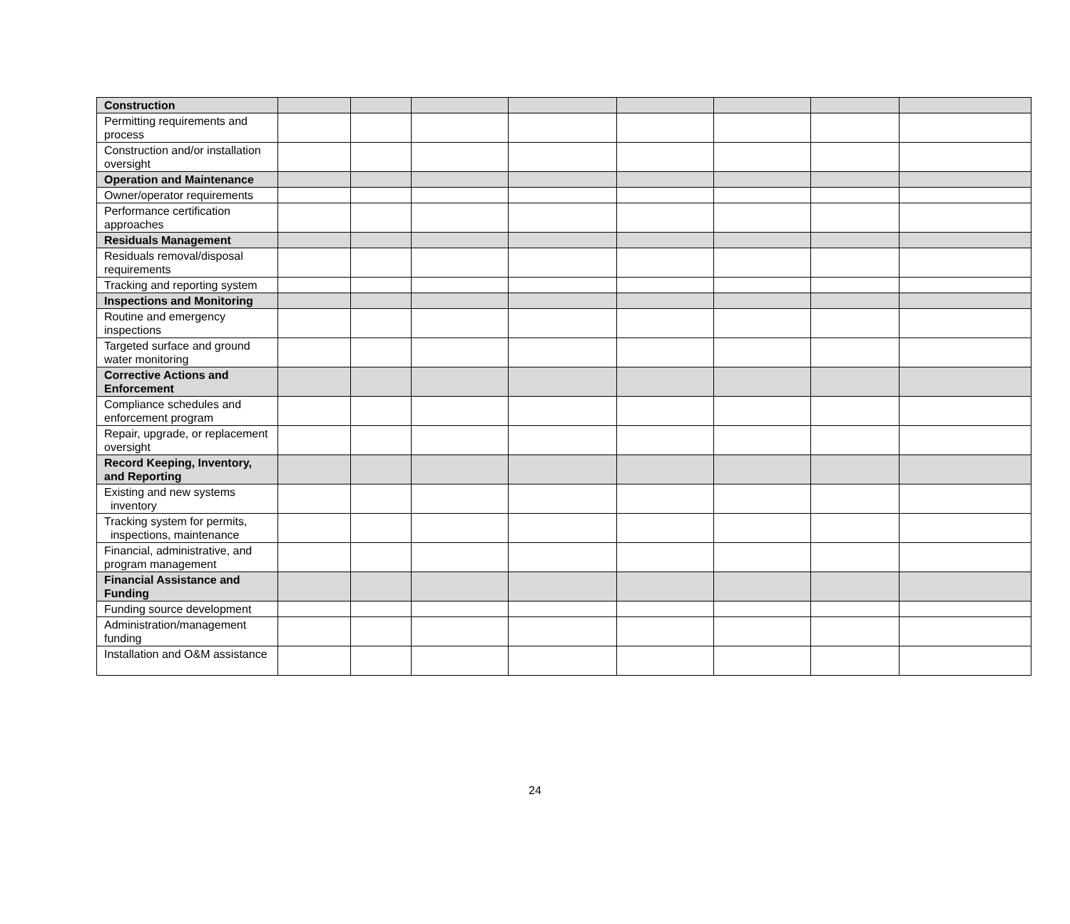| Construction | | | | | | | | |
| Permitting requirements and process | | | | | | | | |
| Construction and/or installation oversight | | | | | | | | |
| Operation and Maintenance | | | | | | | | |
| Owner/operator requirements | | | | | | | | |
| Performance certification approaches | | | | | | | | |
| Residuals Management | | | | | | | | |
| Residuals removal/disposal requirements | | | | | | | | |
| Tracking and reporting system | | | | | | | | |
| Inspections and Monitoring | | | | | | | | |
| Routine and emergency inspections | | | | | | | | |
| Targeted surface and ground water monitoring | | | | | | | | |
| Corrective Actions and Enforcement | | | | | | | | |
| Compliance schedules and enforcement program | | | | | | | | |
| Repair, upgrade, or replacement oversight | | | | | | | | |
| Record Keeping, Inventory, and Reporting | | | | | | | | |
| Existing and new systems inventory | | | | | | | | |
| Tracking system for permits, inspections, maintenance | | | | | | | | |
| Financial, administrative, and program management | | | | | | | | |
| Financial Assistance and Funding | | | | | | | | |
| Funding source development | | | | | | | | |
| Administration/management funding | | | | | | | | |
| Installation and O&M assistance | | | | | | | | |
24